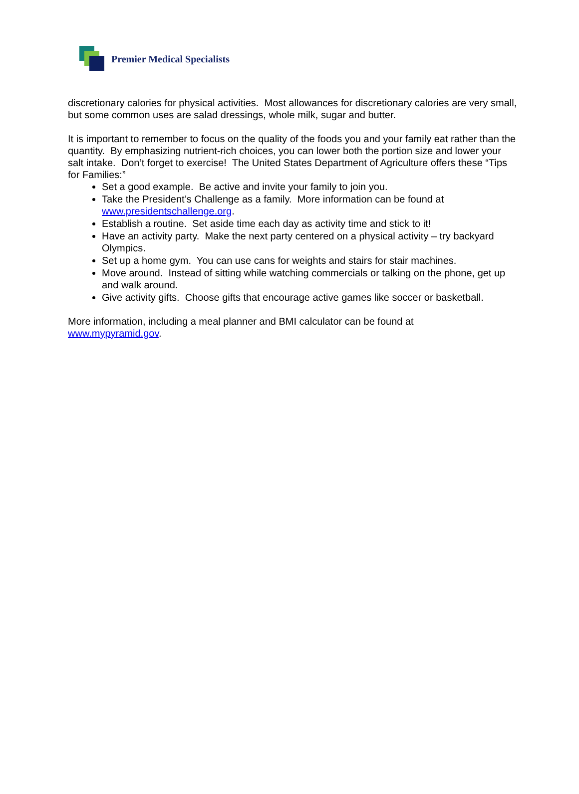Premier Medical Specialists
discretionary calories for physical activities. Most allowances for discretionary calories are very small, but some common uses are salad dressings, whole milk, sugar and butter.
It is important to remember to focus on the quality of the foods you and your family eat rather than the quantity. By emphasizing nutrient-rich choices, you can lower both the portion size and lower your salt intake. Don’t forget to exercise! The United States Department of Agriculture offers these “Tips for Families:”
Set a good example. Be active and invite your family to join you.
Take the President’s Challenge as a family. More information can be found at www.presidentschallenge.org.
Establish a routine. Set aside time each day as activity time and stick to it!
Have an activity party. Make the next party centered on a physical activity – try backyard Olympics.
Set up a home gym. You can use cans for weights and stairs for stair machines.
Move around. Instead of sitting while watching commercials or talking on the phone, get up and walk around.
Give activity gifts. Choose gifts that encourage active games like soccer or basketball.
More information, including a meal planner and BMI calculator can be found at
www.mypyramid.gov.